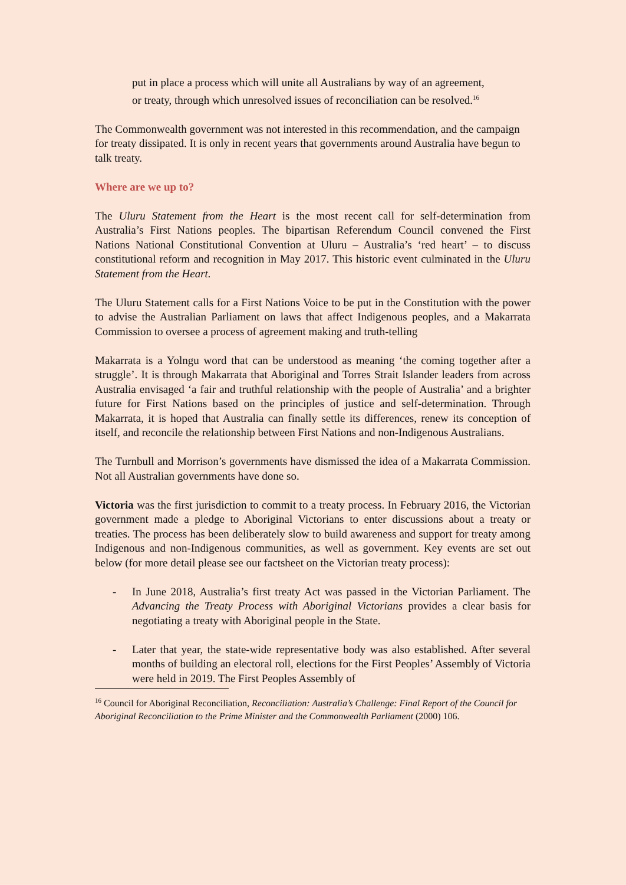put in place a process which will unite all Australians by way of an agreement, or treaty, through which unresolved issues of reconciliation can be resolved.<sup>16</sup>
The Commonwealth government was not interested in this recommendation, and the campaign for treaty dissipated. It is only in recent years that governments around Australia have begun to talk treaty.
Where are we up to?
The Uluru Statement from the Heart is the most recent call for self-determination from Australia’s First Nations peoples. The bipartisan Referendum Council convened the First Nations National Constitutional Convention at Uluru – Australia’s ‘red heart’ – to discuss constitutional reform and recognition in May 2017. This historic event culminated in the Uluru Statement from the Heart.
The Uluru Statement calls for a First Nations Voice to be put in the Constitution with the power to advise the Australian Parliament on laws that affect Indigenous peoples, and a Makarrata Commission to oversee a process of agreement making and truth-telling
Makarrata is a Yolngu word that can be understood as meaning ‘the coming together after a struggle’. It is through Makarrata that Aboriginal and Torres Strait Islander leaders from across Australia envisaged ‘a fair and truthful relationship with the people of Australia’ and a brighter future for First Nations based on the principles of justice and self-determination. Through Makarrata, it is hoped that Australia can finally settle its differences, renew its conception of itself, and reconcile the relationship between First Nations and non-Indigenous Australians.
The Turnbull and Morrison’s governments have dismissed the idea of a Makarrata Commission. Not all Australian governments have done so.
Victoria was the first jurisdiction to commit to a treaty process. In February 2016, the Victorian government made a pledge to Aboriginal Victorians to enter discussions about a treaty or treaties. The process has been deliberately slow to build awareness and support for treaty among Indigenous and non-Indigenous communities, as well as government. Key events are set out below (for more detail please see our factsheet on the Victorian treaty process):
- In June 2018, Australia’s first treaty Act was passed in the Victorian Parliament. The Advancing the Treaty Process with Aboriginal Victorians provides a clear basis for negotiating a treaty with Aboriginal people in the State.
- Later that year, the state-wide representative body was also established. After several months of building an electoral roll, elections for the First Peoples’ Assembly of Victoria were held in 2019. The First Peoples Assembly of
<sup>16</sup> Council for Aboriginal Reconciliation, Reconciliation: Australia’s Challenge: Final Report of the Council for Aboriginal Reconciliation to the Prime Minister and the Commonwealth Parliament (2000) 106.